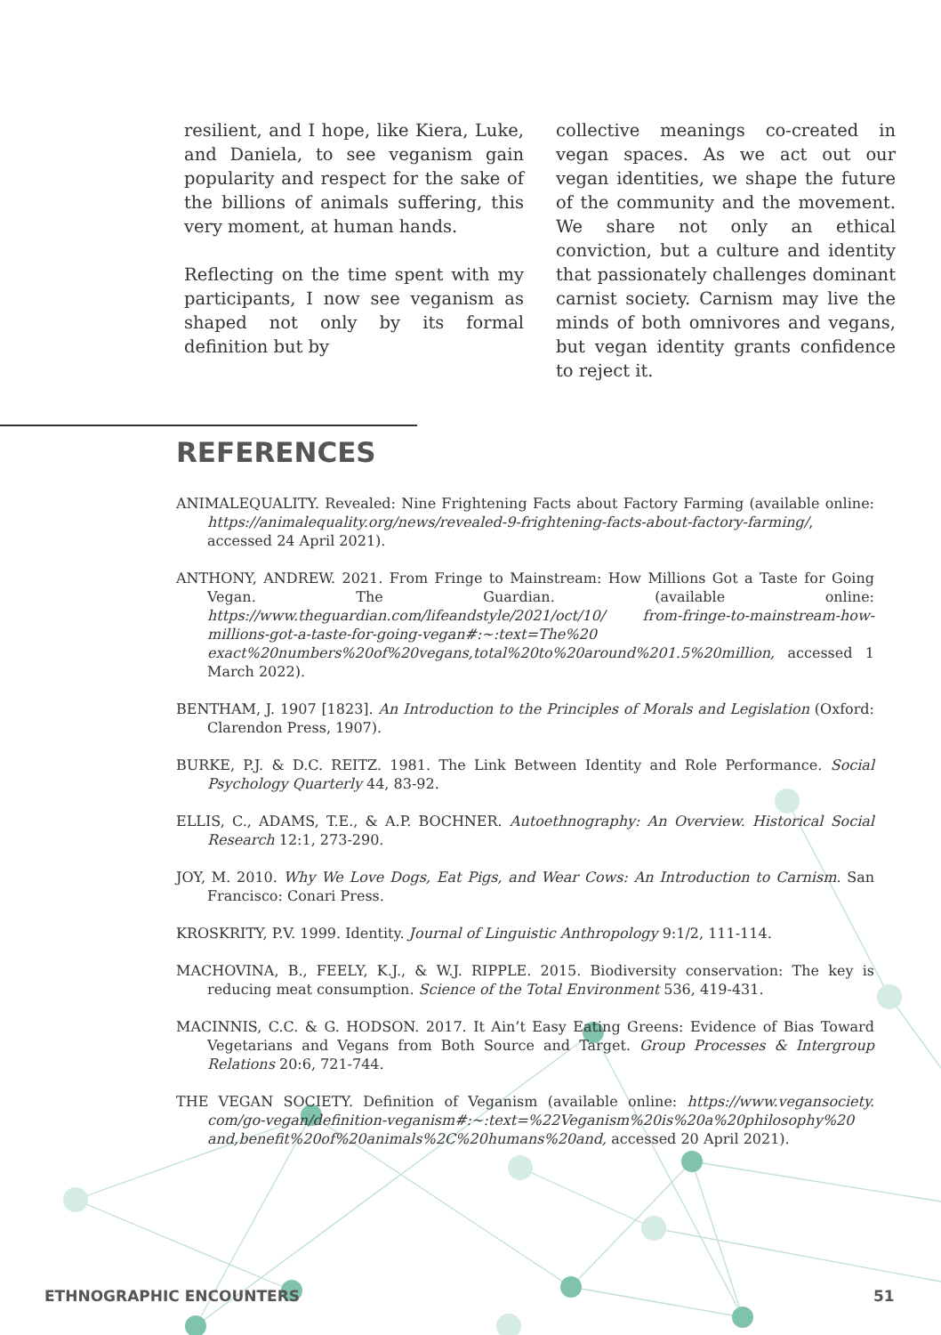resilient, and I hope, like Kiera, Luke, and Daniela, to see veganism gain popularity and respect for the sake of the billions of animals suffering, this very moment, at human hands.
Reflecting on the time spent with my participants, I now see veganism as shaped not only by its formal definition but by
collective meanings co-created in vegan spaces. As we act out our vegan identities, we shape the future of the community and the movement. We share not only an ethical conviction, but a culture and identity that passionately challenges dominant carnist society. Carnism may live the minds of both omnivores and vegans, but vegan identity grants confidence to reject it.
REFERENCES
ANIMALEQUALITY. Revealed: Nine Frightening Facts about Factory Farming (available online: https://animalequality.org/news/revealed-9-frightening-facts-about-factory-farming/, accessed 24 April 2021).
ANTHONY, ANDREW. 2021. From Fringe to Mainstream: How Millions Got a Taste for Going Vegan. The Guardian. (available online: https://www.theguardian.com/lifeandstyle/2021/oct/10/ from-fringe-to-mainstream-how-millions-got-a-taste-for-going-vegan#:~:text=The%20 exact%20numbers%20of%20vegans,total%20to%20around%201.5%20million, accessed 1 March 2022).
BENTHAM, J. 1907 [1823]. An Introduction to the Principles of Morals and Legislation (Oxford: Clarendon Press, 1907).
BURKE, P.J. & D.C. REITZ. 1981. The Link Between Identity and Role Performance. Social Psychology Quarterly 44, 83-92.
ELLIS, C., ADAMS, T.E., & A.P. BOCHNER. Autoethnography: An Overview. Historical Social Research 12:1, 273-290.
JOY, M. 2010. Why We Love Dogs, Eat Pigs, and Wear Cows: An Introduction to Carnism. San Francisco: Conari Press.
KROSKRITY, P.V. 1999. Identity. Journal of Linguistic Anthropology 9:1/2, 111-114.
MACHOVINA, B., FEELY, K.J., & W.J. RIPPLE. 2015. Biodiversity conservation: The key is reducing meat consumption. Science of the Total Environment 536, 419-431.
MACINNIS, C.C. & G. HODSON. 2017. It Ain’t Easy Eating Greens: Evidence of Bias Toward Vegetarians and Vegans from Both Source and Target. Group Processes & Intergroup Relations 20:6, 721-744.
THE VEGAN SOCIETY. Definition of Veganism (available online: https://www.vegansociety. com/go-vegan/definition-veganism#:~:text=%22Veganism%20is%20a%20philosophy%20 and,benefit%20of%20animals%2C%20humans%20and, accessed 20 April 2021).
ETHNOGRAPHIC ENCOUNTERS 51